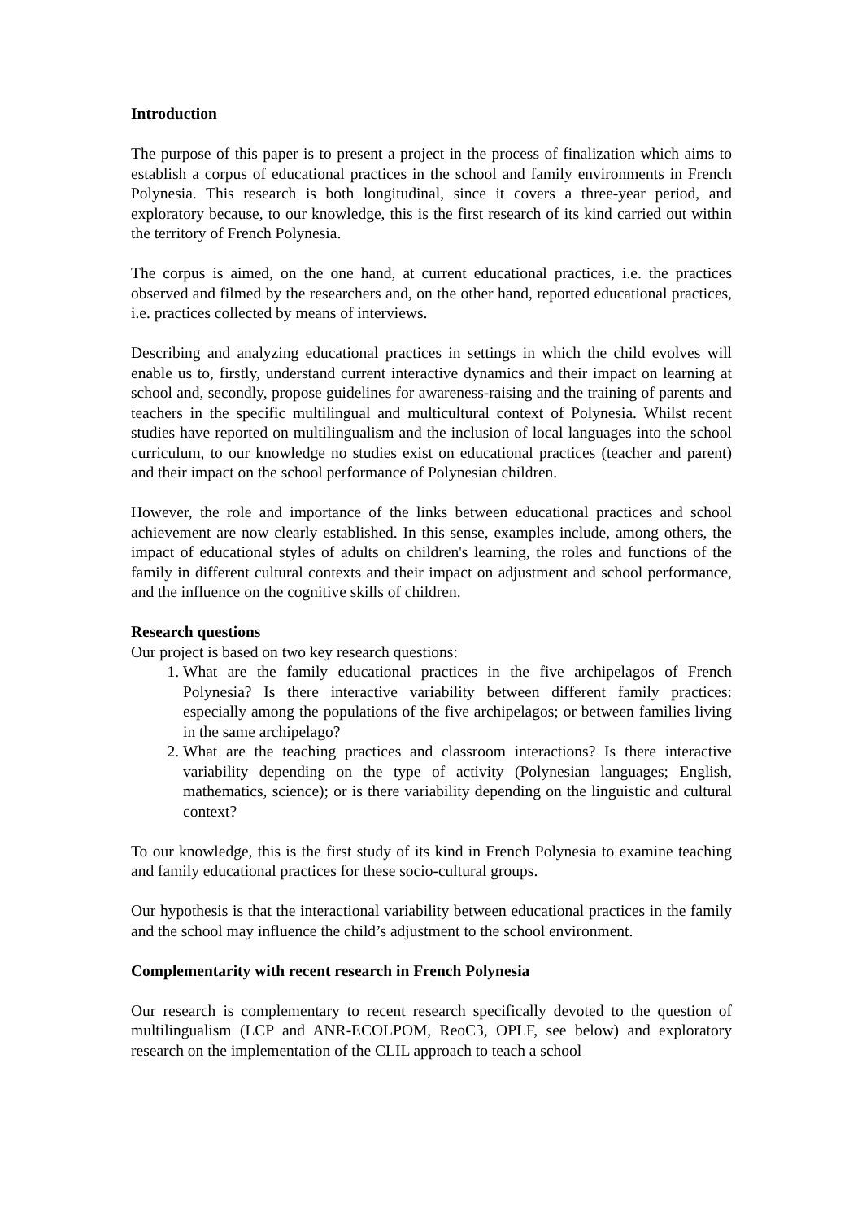Introduction
The purpose of this paper is to present a project in the process of finalization which aims to establish a corpus of educational practices in the school and family environments in French Polynesia. This research is both longitudinal, since it covers a three-year period, and exploratory because, to our knowledge, this is the first research of its kind carried out within the territory of French Polynesia.
The corpus is aimed, on the one hand, at current educational practices, i.e. the practices observed and filmed by the researchers and, on the other hand, reported educational practices, i.e. practices collected by means of interviews.
Describing and analyzing educational practices in settings in which the child evolves will enable us to, firstly, understand current interactive dynamics and their impact on learning at school and, secondly, propose guidelines for awareness-raising and the training of parents and teachers in the specific multilingual and multicultural context of Polynesia. Whilst recent studies have reported on multilingualism and the inclusion of local languages into the school curriculum, to our knowledge no studies exist on educational practices (teacher and parent) and their impact on the school performance of Polynesian children.
However, the role and importance of the links between educational practices and school achievement are now clearly established. In this sense, examples include, among others, the impact of educational styles of adults on children's learning, the roles and functions of the family in different cultural contexts and their impact on adjustment and school performance, and the influence on the cognitive skills of children.
Research questions
Our project is based on two key research questions:
1. What are the family educational practices in the five archipelagos of French Polynesia? Is there interactive variability between different family practices: especially among the populations of the five archipelagos; or between families living in the same archipelago?
2. What are the teaching practices and classroom interactions? Is there interactive variability depending on the type of activity (Polynesian languages; English, mathematics, science); or is there variability depending on the linguistic and cultural context?
To our knowledge, this is the first study of its kind in French Polynesia to examine teaching and family educational practices for these socio-cultural groups.
Our hypothesis is that the interactional variability between educational practices in the family and the school may influence the child’s adjustment to the school environment.
Complementarity with recent research in French Polynesia
Our research is complementary to recent research specifically devoted to the question of multilingualism (LCP and ANR-ECOLPOM, ReoC3, OPLF, see below) and exploratory research on the implementation of the CLIL approach to teach a school